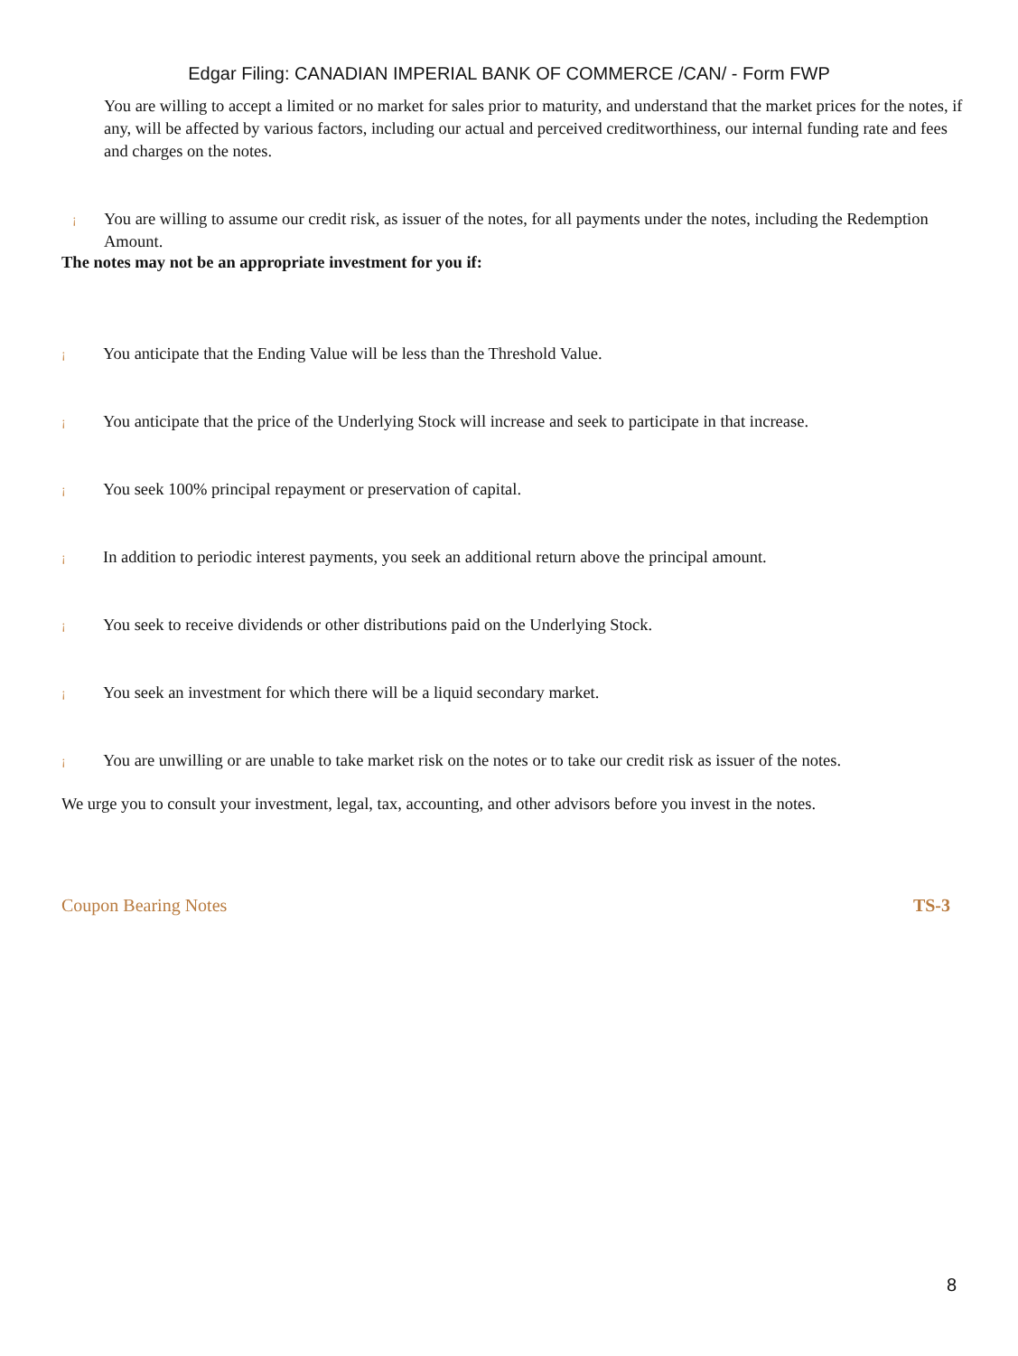Edgar Filing: CANADIAN IMPERIAL BANK OF COMMERCE /CAN/ - Form FWP
You are willing to accept a limited or no market for sales prior to maturity, and understand that the market prices for the notes, if any, will be affected by various factors, including our actual and perceived creditworthiness, our internal funding rate and fees and charges on the notes.
¡ You are willing to assume our credit risk, as issuer of the notes, for all payments under the notes, including the Redemption Amount.
The notes may not be an appropriate investment for you if:
¡ You anticipate that the Ending Value will be less than the Threshold Value.
¡ You anticipate that the price of the Underlying Stock will increase and seek to participate in that increase.
¡ You seek 100% principal repayment or preservation of capital.
¡ In addition to periodic interest payments, you seek an additional return above the principal amount.
¡ You seek to receive dividends or other distributions paid on the Underlying Stock.
¡ You seek an investment for which there will be a liquid secondary market.
¡ You are unwilling or are unable to take market risk on the notes or to take our credit risk as issuer of the notes.
We urge you to consult your investment, legal, tax, accounting, and other advisors before you invest in the notes.
Coupon Bearing Notes TS-3
8